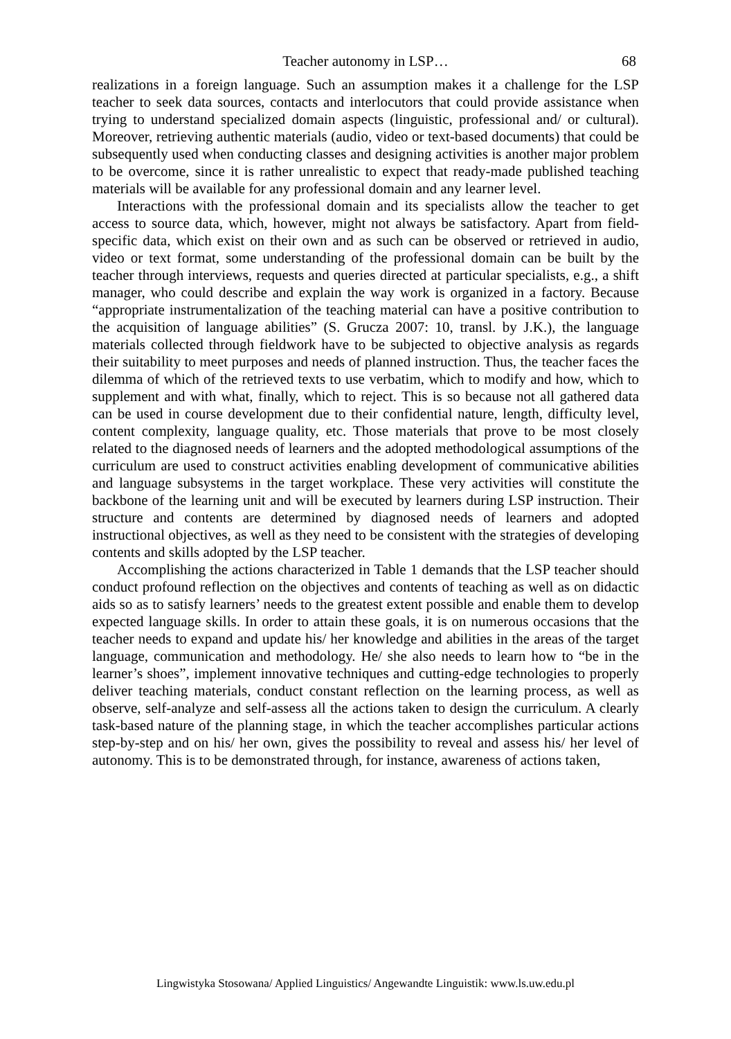Teacher autonomy in LSP… 68
realizations in a foreign language. Such an assumption makes it a challenge for the LSP teacher to seek data sources, contacts and interlocutors that could provide assistance when trying to understand specialized domain aspects (linguistic, professional and/ or cultural). Moreover, retrieving authentic materials (audio, video or text-based documents) that could be subsequently used when conducting classes and designing activities is another major problem to be overcome, since it is rather unrealistic to expect that ready-made published teaching materials will be available for any professional domain and any learner level.
Interactions with the professional domain and its specialists allow the teacher to get access to source data, which, however, might not always be satisfactory. Apart from field-specific data, which exist on their own and as such can be observed or retrieved in audio, video or text format, some understanding of the professional domain can be built by the teacher through interviews, requests and queries directed at particular specialists, e.g., a shift manager, who could describe and explain the way work is organized in a factory. Because “appropriate instrumentalization of the teaching material can have a positive contribution to the acquisition of language abilities” (S. Grucza 2007: 10, transl. by J.K.), the language materials collected through fieldwork have to be subjected to objective analysis as regards their suitability to meet purposes and needs of planned instruction. Thus, the teacher faces the dilemma of which of the retrieved texts to use verbatim, which to modify and how, which to supplement and with what, finally, which to reject. This is so because not all gathered data can be used in course development due to their confidential nature, length, difficulty level, content complexity, language quality, etc. Those materials that prove to be most closely related to the diagnosed needs of learners and the adopted methodological assumptions of the curriculum are used to construct activities enabling development of communicative abilities and language subsystems in the target workplace. These very activities will constitute the backbone of the learning unit and will be executed by learners during LSP instruction. Their structure and contents are determined by diagnosed needs of learners and adopted instructional objectives, as well as they need to be consistent with the strategies of developing contents and skills adopted by the LSP teacher.
Accomplishing the actions characterized in Table 1 demands that the LSP teacher should conduct profound reflection on the objectives and contents of teaching as well as on didactic aids so as to satisfy learners’ needs to the greatest extent possible and enable them to develop expected language skills. In order to attain these goals, it is on numerous occasions that the teacher needs to expand and update his/ her knowledge and abilities in the areas of the target language, communication and methodology. He/ she also needs to learn how to “be in the learner’s shoes”, implement innovative techniques and cutting-edge technologies to properly deliver teaching materials, conduct constant reflection on the learning process, as well as observe, self-analyze and self-assess all the actions taken to design the curriculum. A clearly task-based nature of the planning stage, in which the teacher accomplishes particular actions step-by-step and on his/ her own, gives the possibility to reveal and assess his/ her level of autonomy. This is to be demonstrated through, for instance, awareness of actions taken,
Lingwistyka Stosowana/ Applied Linguistics/ Angewandte Linguistik: www.ls.uw.edu.pl